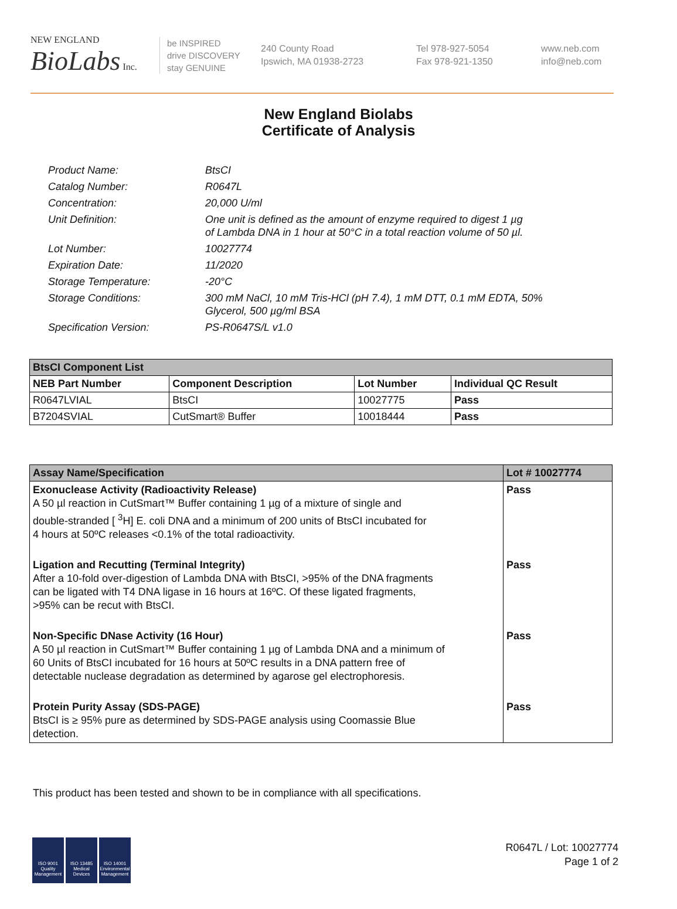NEW ENGLAND
BioLabs Inc.
be INSPIRED
drive DISCOVERY
stay GENUINE
240 County Road
Ipswich, MA 01938-2723
Tel 978-927-5054
Fax 978-921-1350
www.neb.com
info@neb.com
New England Biolabs
Certificate of Analysis
| Product Name: | BtsCI |
| Catalog Number: | R0647L |
| Concentration: | 20,000 U/ml |
| Unit Definition: | One unit is defined as the amount of enzyme required to digest 1 µg of Lambda DNA in 1 hour at 50°C in a total reaction volume of 50 µl. |
| Lot Number: | 10027774 |
| Expiration Date: | 11/2020 |
| Storage Temperature: | -20°C |
| Storage Conditions: | 300 mM NaCl, 10 mM Tris-HCl (pH 7.4), 1 mM DTT, 0.1 mM EDTA, 50% Glycerol, 500 µg/ml BSA |
| Specification Version: | PS-R0647S/L v1.0 |
| BtsCI Component List | | | |
| --- | --- | --- | --- |
| NEB Part Number | Component Description | Lot Number | Individual QC Result |
| R0647LVIAL | BtsCI | 10027775 | Pass |
| B7204SVIAL | CutSmart® Buffer | 10018444 | Pass |
| Assay Name/Specification | Lot # 10027774 |
| --- | --- |
| Exonuclease Activity (Radioactivity Release) A 50 µl reaction in CutSmart™ Buffer containing 1 µg of a mixture of single and double-stranded [ <sup>3</sup>H] E. coli DNA and a minimum of 200 units of BtsCI incubated for 4 hours at 50ºC releases <0.1% of the total radioactivity. | Pass |
| Ligation and Recutting (Terminal Integrity) After a 10-fold over-digestion of Lambda DNA with BtsCI, >95% of the DNA fragments can be ligated with T4 DNA ligase in 16 hours at 16ºC. Of these ligated fragments, >95% can be recut with BtsCI. | Pass |
| Non-Specific DNase Activity (16 Hour) A 50 µl reaction in CutSmart™ Buffer containing 1 µg of Lambda DNA and a minimum of 60 Units of BtsCI incubated for 16 hours at 50ºC results in a DNA pattern free of detectable nuclease degradation as determined by agarose gel electrophoresis. | Pass |
| Protein Purity Assay (SDS-PAGE) BtsCI is ≥ 95% pure as determined by SDS-PAGE analysis using Coomassie Blue detection. | Pass |
This product has been tested and shown to be in compliance with all specifications.
ISO 9001 Quality Management
ISO 13485 Medical Devices
ISO 14001 Environmental Management
R0647L / Lot: 10027774
Page 1 of 2